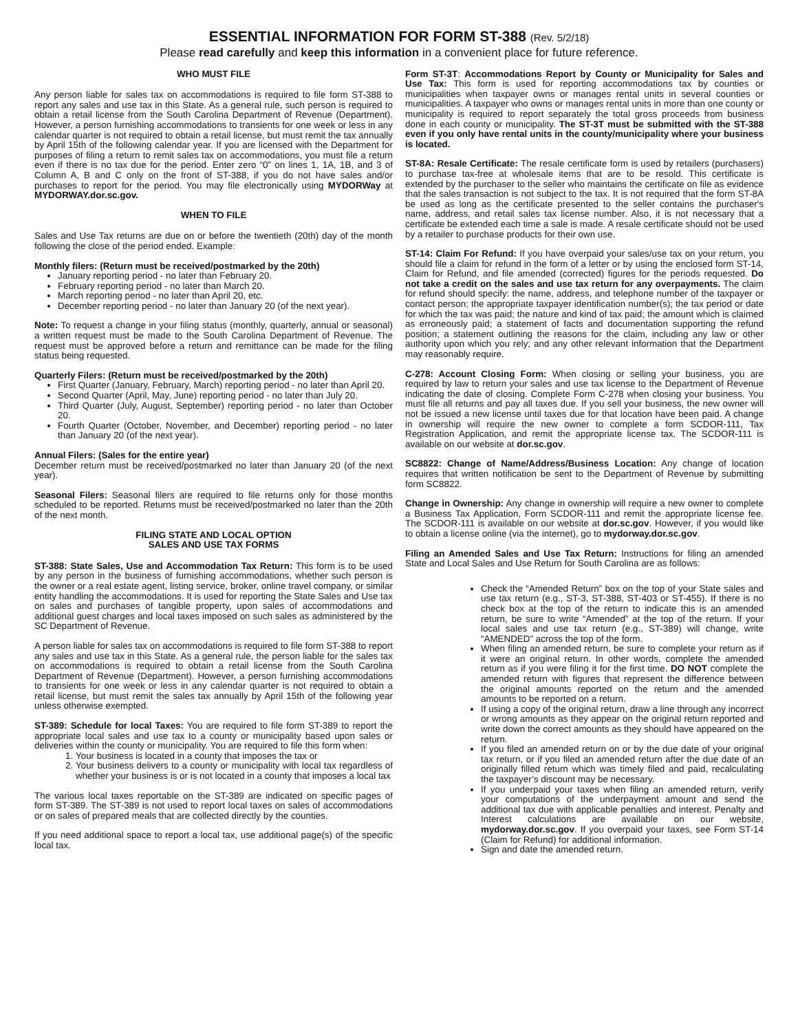ESSENTIAL INFORMATION FOR FORM ST-388 (Rev. 5/2/18)
Please read carefully and keep this information in a convenient place for future reference.
WHO MUST FILE
Any person liable for sales tax on accommodations is required to file form ST-388 to report any sales and use tax in this State. As a general rule, such person is required to obtain a retail license from the South Carolina Department of Revenue (Department). However, a person furnishing accommodations to transients for one week or less in any calendar quarter is not required to obtain a retail license, but must remit the tax annually by April 15th of the following calendar year. If you are licensed with the Department for purposes of filing a return to remit sales tax on accommodations, you must file a return even if there is no tax due for the period. Enter zero “0” on lines 1, 1A, 1B, and 3 of Column A, B and C only on the front of ST-388, if you do not have sales and/or purchases to report for the period. You may file electronically using MYDORWay at MYDORWAY.dor.sc.gov.
WHEN TO FILE
Sales and Use Tax returns are due on or before the twentieth (20th) day of the month following the close of the period ended. Example:
Monthly filers: (Return must be received/postmarked by the 20th)
January reporting period - no later than February 20.
February reporting period - no later than March 20.
March reporting period - no later than April 20, etc.
December reporting period - no later than January 20 (of the next year).
Note: To request a change in your filing status (monthly, quarterly, annual or seasonal) a written request must be made to the South Carolina Department of Revenue. The request must be approved before a return and remittance can be made for the filing status being requested.
Quarterly Filers: (Return must be received/postmarked by the 20th)
First Quarter (January, February, March) reporting period - no later than April 20.
Second Quarter (April, May, June) reporting period - no later than July 20.
Third Quarter (July, August, September) reporting period - no later than October 20.
Fourth Quarter (October, November, and December) reporting period - no later than January 20 (of the next year).
Annual Filers: (Sales for the entire year)
December return must be received/postmarked no later than January 20 (of the next year).
Seasonal Filers: Seasonal filers are required to file returns only for those months scheduled to be reported. Returns must be received/postmarked no later than the 20th of the next month.
FILING STATE AND LOCAL OPTION
SALES AND USE TAX FORMS
ST-388: State Sales, Use and Accommodation Tax Return: This form is to be used by any person in the business of furnishing accommodations, whether such person is the owner or a real estate agent, listing service, broker, online travel company, or similar entity handling the accommodations. It is used for reporting the State Sales and Use tax on sales and purchases of tangible property, upon sales of accommodations and additional guest charges and local taxes imposed on such sales as administered by the SC Department of Revenue.
A person liable for sales tax on accommodations is required to file form ST-388 to report any sales and use tax in this State. As a general rule, the person liable for the sales tax on accommodations is required to obtain a retail license from the South Carolina Department of Revenue (Department). However, a person furnishing accommodations to transients for one week or less in any calendar quarter is not required to obtain a retail license, but must remit the sales tax annually by April 15th of the following year unless otherwise exempted.
ST-389: Schedule for local Taxes: You are required to file form ST-389 to report the appropriate local sales and use tax to a county or municipality based upon sales or deliveries within the county or municipality. You are required to file this form when:
1. Your business is located in a county that imposes the tax or
2. Your business delivers to a county or municipality with local tax regardless of whether your business is or is not located in a county that imposes a local tax
The various local taxes reportable on the ST-389 are indicated on specific pages of form ST-389. The ST-389 is not used to report local taxes on sales of accommodations or on sales of prepared meals that are collected directly by the counties.
If you need additional space to report a local tax, use additional page(s) of the specific local tax.
Form ST-3T: Accommodations Report by County or Municipality for Sales and Use Tax: This form is used for reporting accommodations tax by counties or municipalities when taxpayer owns or manages rental units in several counties or municipalities. A taxpayer who owns or manages rental units in more than one county or municipality is required to report separately the total gross proceeds from business done in each county or municipality. The ST-3T must be submitted with the ST-388 even if you only have rental units in the county/municipality where your business is located.
ST-8A: Resale Certificate: The resale certificate form is used by retailers (purchasers) to purchase tax-free at wholesale items that are to be resold. This certificate is extended by the purchaser to the seller who maintains the certificate on file as evidence that the sales transaction is not subject to the tax. It is not required that the form ST-8A be used as long as the certificate presented to the seller contains the purchaser's name, address, and retail sales tax license number. Also, it is not necessary that a certificate be extended each time a sale is made. A resale certificate should not be used by a retailer to purchase products for their own use.
ST-14: Claim For Refund: If you have overpaid your sales/use tax on your return, you should file a claim for refund in the form of a letter or by using the enclosed form ST-14, Claim for Refund, and file amended (corrected) figures for the periods requested. Do not take a credit on the sales and use tax return for any overpayments. The claim for refund should specify: the name, address, and telephone number of the taxpayer or contact person; the appropriate taxpayer identification number(s); the tax period or date for which the tax was paid; the nature and kind of tax paid; the amount which is claimed as erroneously paid; a statement of facts and documentation supporting the refund position; a statement outlining the reasons for the claim, including any law or other authority upon which you rely; and any other relevant information that the Department may reasonably require.
C-278: Account Closing Form: When closing or selling your business, you are required by law to return your sales and use tax license to the Department of Revenue indicating the date of closing. Complete Form C-278 when closing your business. You must file all returns and pay all taxes due. If you sell your business, the new owner will not be issued a new license until taxes due for that location have been paid. A change in ownership will require the new owner to complete a form SCDOR-111, Tax Registration Application, and remit the appropriate license tax. The SCDOR-111 is available on our website at dor.sc.gov.
SC8822: Change of Name/Address/Business Location: Any change of location requires that written notification be sent to the Department of Revenue by submitting form SC8822.
Change in Ownership: Any change in ownership will require a new owner to complete a Business Tax Application, Form SCDOR-111 and remit the appropriate license fee. The SCDOR-111 is available on our website at dor.sc.gov. However, if you would like to obtain a license online (via the internet), go to mydorway.dor.sc.gov.
Filing an Amended Sales and Use Tax Return: Instructions for filing an amended State and Local Sales and Use Return for South Carolina are as follows:
Check the “Amended Return” box on the top of your State sales and use tax return (e.g., ST-3, ST-388, ST-403 or ST-455). If there is no check box at the top of the return to indicate this is an amended return, be sure to write “Amended” at the top of the return. If your local sales and use tax return (e.g., ST-389) will change, write “AMENDED” across the top of the form.
When filing an amended return, be sure to complete your return as if it were an original return. In other words, complete the amended return as if you were filing it for the first time. DO NOT complete the amended return with figures that represent the difference between the original amounts reported on the return and the amended amounts to be reported on a return.
If using a copy of the original return, draw a line through any incorrect or wrong amounts as they appear on the original return reported and write down the correct amounts as they should have appeared on the return.
If you filed an amended return on or by the due date of your original tax return, or if you filed an amended return after the due date of an originally filled return which was timely filed and paid, recalculating the taxpayer’s discount may be necessary.
If you underpaid your taxes when filing an amended return, verify your computations of the underpayment amount and send the additional tax due with applicable penalties and interest. Penalty and Interest calculations are available on our website, mydorway.dor.sc.gov. If you overpaid your taxes, see Form ST-14 (Claim for Refund) for additional information.
Sign and date the amended return.